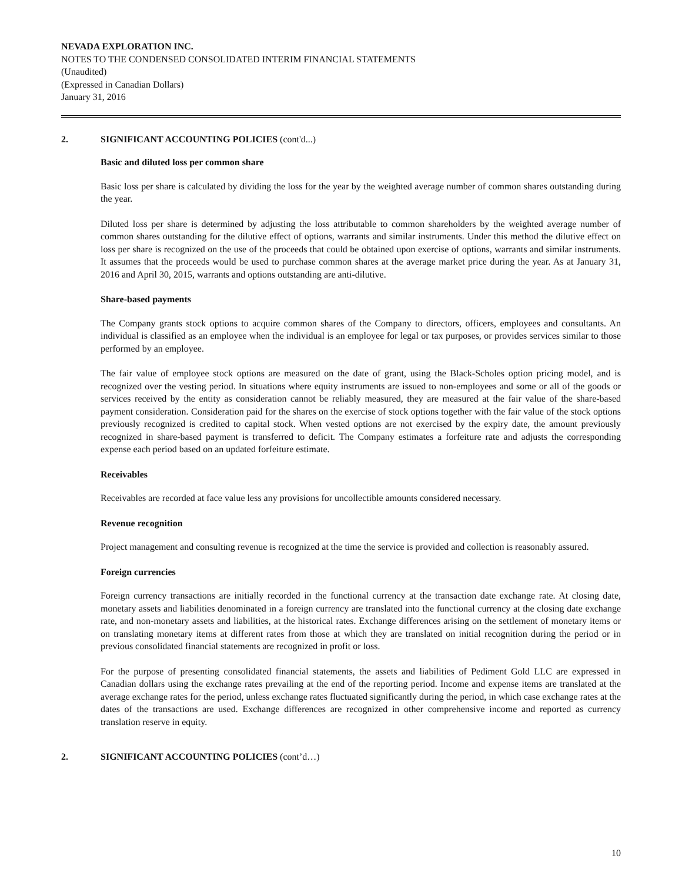NEVADA EXPLORATION INC.
NOTES TO THE CONDENSED CONSOLIDATED INTERIM FINANCIAL STATEMENTS
(Unaudited)
(Expressed in Canadian Dollars)
January 31, 2016
2. SIGNIFICANT ACCOUNTING POLICIES (cont'd...)
Basic and diluted loss per common share
Basic loss per share is calculated by dividing the loss for the year by the weighted average number of common shares outstanding during the year.
Diluted loss per share is determined by adjusting the loss attributable to common shareholders by the weighted average number of common shares outstanding for the dilutive effect of options, warrants and similar instruments. Under this method the dilutive effect on loss per share is recognized on the use of the proceeds that could be obtained upon exercise of options, warrants and similar instruments. It assumes that the proceeds would be used to purchase common shares at the average market price during the year. As at January 31, 2016 and April 30, 2015, warrants and options outstanding are anti-dilutive.
Share-based payments
The Company grants stock options to acquire common shares of the Company to directors, officers, employees and consultants. An individual is classified as an employee when the individual is an employee for legal or tax purposes, or provides services similar to those performed by an employee.
The fair value of employee stock options are measured on the date of grant, using the Black-Scholes option pricing model, and is recognized over the vesting period. In situations where equity instruments are issued to non-employees and some or all of the goods or services received by the entity as consideration cannot be reliably measured, they are measured at the fair value of the share-based payment consideration. Consideration paid for the shares on the exercise of stock options together with the fair value of the stock options previously recognized is credited to capital stock. When vested options are not exercised by the expiry date, the amount previously recognized in share-based payment is transferred to deficit. The Company estimates a forfeiture rate and adjusts the corresponding expense each period based on an updated forfeiture estimate.
Receivables
Receivables are recorded at face value less any provisions for uncollectible amounts considered necessary.
Revenue recognition
Project management and consulting revenue is recognized at the time the service is provided and collection is reasonably assured.
Foreign currencies
Foreign currency transactions are initially recorded in the functional currency at the transaction date exchange rate. At closing date, monetary assets and liabilities denominated in a foreign currency are translated into the functional currency at the closing date exchange rate, and non-monetary assets and liabilities, at the historical rates. Exchange differences arising on the settlement of monetary items or on translating monetary items at different rates from those at which they are translated on initial recognition during the period or in previous consolidated financial statements are recognized in profit or loss.
For the purpose of presenting consolidated financial statements, the assets and liabilities of Pediment Gold LLC are expressed in Canadian dollars using the exchange rates prevailing at the end of the reporting period. Income and expense items are translated at the average exchange rates for the period, unless exchange rates fluctuated significantly during the period, in which case exchange rates at the dates of the transactions are used. Exchange differences are recognized in other comprehensive income and reported as currency translation reserve in equity.
2. SIGNIFICANT ACCOUNTING POLICIES (cont’d…)
10